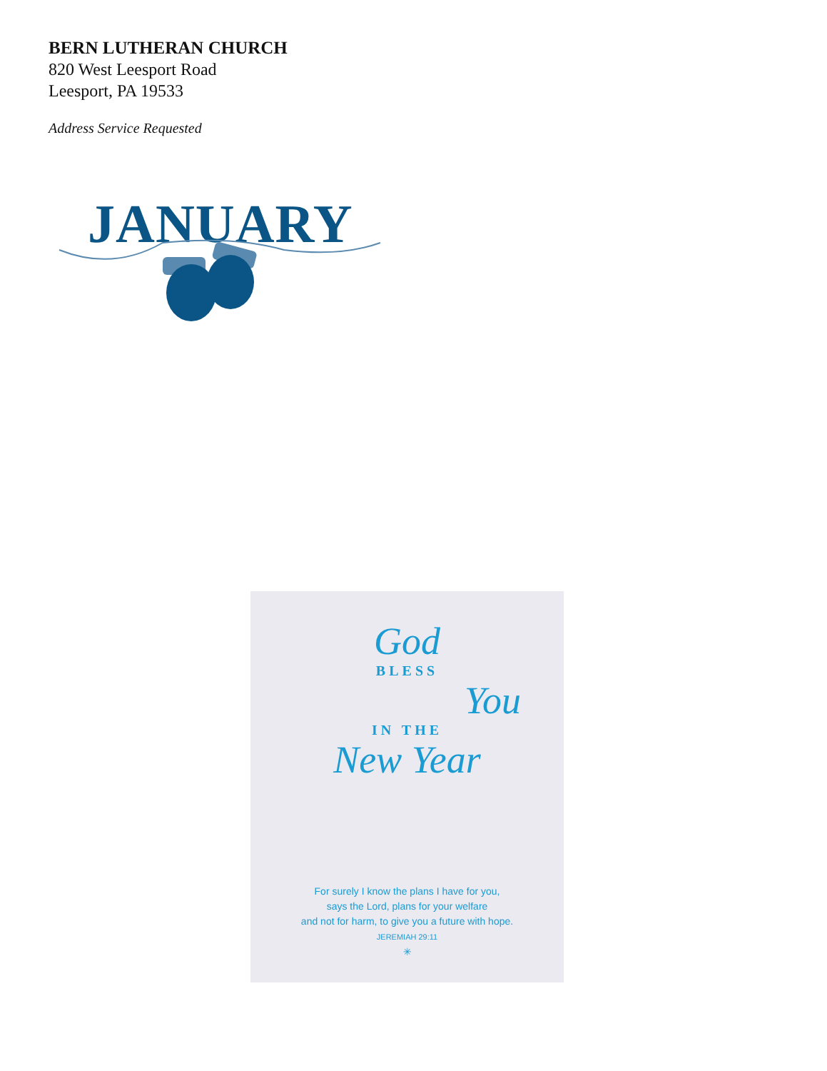BERN LUTHERAN CHURCH
820 West Leesport Road
Leesport, PA 19533
Address Service Requested
JANUARY
God
BLESS
You
IN THE
New Year
For surely I know the plans I have for you,
says the Lord, plans for your welfare
and not for harm, to give you a future with hope.
JEREMIAH 29:11
✳